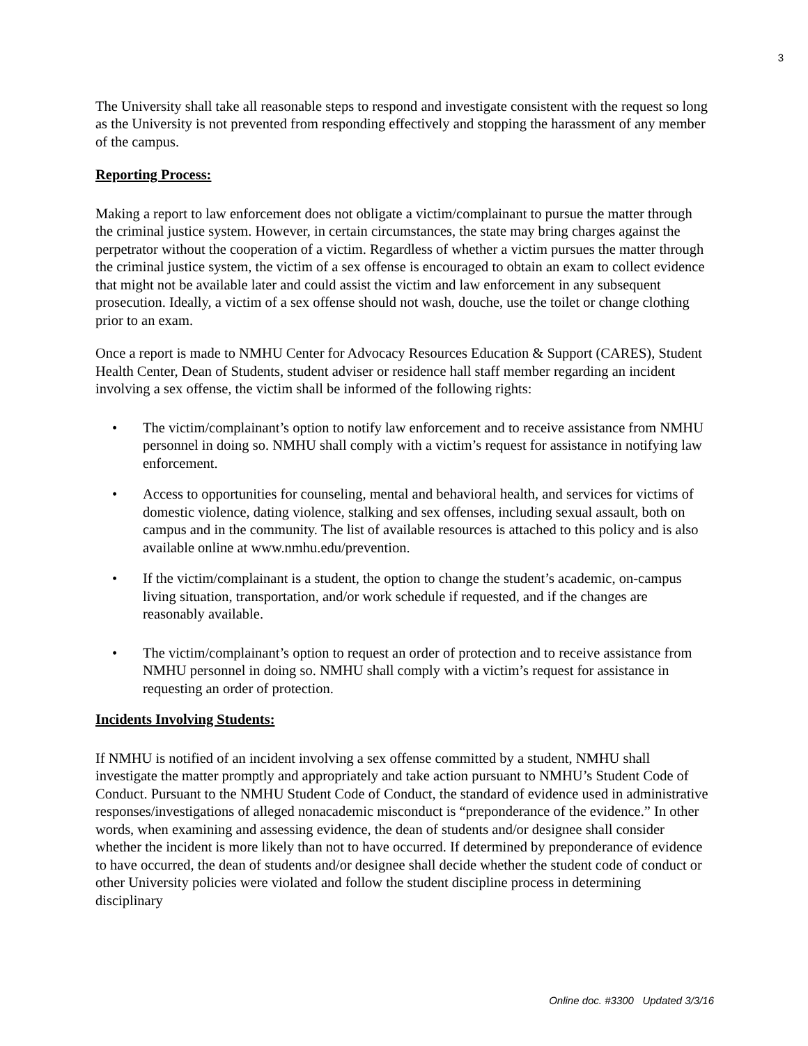3
The University shall take all reasonable steps to respond and investigate consistent with the request so long as the University is not prevented from responding effectively and stopping the harassment of any member of the campus.
Reporting Process:
Making a report to law enforcement does not obligate a victim/complainant to pursue the matter through the criminal justice system. However, in certain circumstances, the state may bring charges against the perpetrator without the cooperation of a victim. Regardless of whether a victim pursues the matter through the criminal justice system, the victim of a sex offense is encouraged to obtain an exam to collect evidence that might not be available later and could assist the victim and law enforcement in any subsequent prosecution. Ideally, a victim of a sex offense should not wash, douche, use the toilet or change clothing prior to an exam.
Once a report is made to NMHU Center for Advocacy Resources Education & Support (CARES), Student Health Center, Dean of Students, student adviser or residence hall staff member regarding an incident involving a sex offense, the victim shall be informed of the following rights:
• The victim/complainant’s option to notify law enforcement and to receive assistance from NMHU personnel in doing so. NMHU shall comply with a victim’s request for assistance in notifying law enforcement.
• Access to opportunities for counseling, mental and behavioral health, and services for victims of domestic violence, dating violence, stalking and sex offenses, including sexual assault, both on campus and in the community. The list of available resources is attached to this policy and is also available online at www.nmhu.edu/prevention.
• If the victim/complainant is a student, the option to change the student’s academic, on-campus living situation, transportation, and/or work schedule if requested, and if the changes are reasonably available.
• The victim/complainant’s option to request an order of protection and to receive assistance from NMHU personnel in doing so. NMHU shall comply with a victim’s request for assistance in requesting an order of protection.
Incidents Involving Students:
If NMHU is notified of an incident involving a sex offense committed by a student, NMHU shall investigate the matter promptly and appropriately and take action pursuant to NMHU’s Student Code of Conduct. Pursuant to the NMHU Student Code of Conduct, the standard of evidence used in administrative responses/investigations of alleged nonacademic misconduct is “preponderance of the evidence.” In other words, when examining and assessing evidence, the dean of students and/or designee shall consider whether the incident is more likely than not to have occurred. If determined by preponderance of evidence to have occurred, the dean of students and/or designee shall decide whether the student code of conduct or other University policies were violated and follow the student discipline process in determining disciplinary
Online doc. #3300 Updated 3/3/16